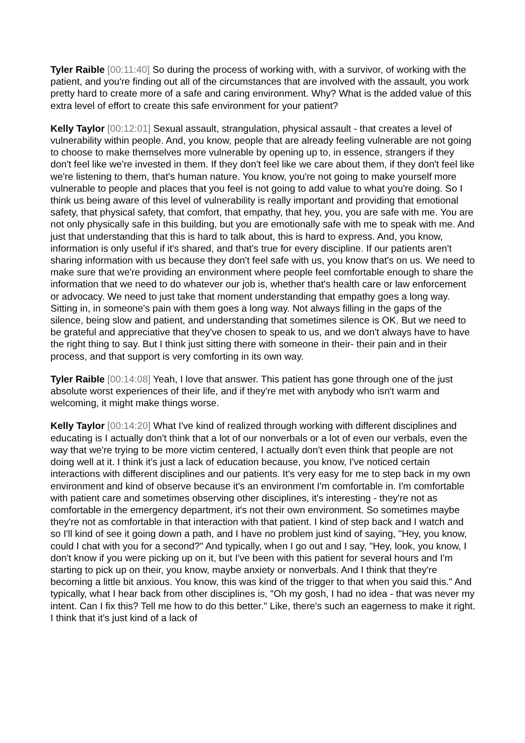Tyler Raible [00:11:40] So during the process of working with, with a survivor, of working with the patient, and you're finding out all of the circumstances that are involved with the assault, you work pretty hard to create more of a safe and caring environment. Why? What is the added value of this extra level of effort to create this safe environment for your patient?
Kelly Taylor [00:12:01] Sexual assault, strangulation, physical assault - that creates a level of vulnerability within people. And, you know, people that are already feeling vulnerable are not going to choose to make themselves more vulnerable by opening up to, in essence, strangers if they don't feel like we're invested in them. If they don't feel like we care about them, if they don't feel like we're listening to them, that's human nature. You know, you're not going to make yourself more vulnerable to people and places that you feel is not going to add value to what you're doing. So I think us being aware of this level of vulnerability is really important and providing that emotional safety, that physical safety, that comfort, that empathy, that hey, you, you are safe with me. You are not only physically safe in this building, but you are emotionally safe with me to speak with me. And just that understanding that this is hard to talk about, this is hard to express. And, you know, information is only useful if it's shared, and that's true for every discipline. If our patients aren't sharing information with us because they don't feel safe with us, you know that's on us. We need to make sure that we're providing an environment where people feel comfortable enough to share the information that we need to do whatever our job is, whether that's health care or law enforcement or advocacy. We need to just take that moment understanding that empathy goes a long way. Sitting in, in someone's pain with them goes a long way. Not always filling in the gaps of the silence, being slow and patient, and understanding that sometimes silence is OK. But we need to be grateful and appreciative that they've chosen to speak to us, and we don't always have to have the right thing to say. But I think just sitting there with someone in their- their pain and in their process, and that support is very comforting in its own way.
Tyler Raible [00:14:08] Yeah, I love that answer. This patient has gone through one of the just absolute worst experiences of their life, and if they're met with anybody who isn't warm and welcoming, it might make things worse.
Kelly Taylor [00:14:20] What I've kind of realized through working with different disciplines and educating is I actually don't think that a lot of our nonverbals or a lot of even our verbals, even the way that we're trying to be more victim centered, I actually don't even think that people are not doing well at it. I think it's just a lack of education because, you know, I've noticed certain interactions with different disciplines and our patients. It's very easy for me to step back in my own environment and kind of observe because it's an environment I'm comfortable in. I'm comfortable with patient care and sometimes observing other disciplines, it's interesting - they're not as comfortable in the emergency department, it's not their own environment. So sometimes maybe they're not as comfortable in that interaction with that patient. I kind of step back and I watch and so I'll kind of see it going down a path, and I have no problem just kind of saying, "Hey, you know, could I chat with you for a second?" And typically, when I go out and I say, "Hey, look, you know, I don't know if you were picking up on it, but I've been with this patient for several hours and I'm starting to pick up on their, you know, maybe anxiety or nonverbals. And I think that they're becoming a little bit anxious. You know, this was kind of the trigger to that when you said this." And typically, what I hear back from other disciplines is, "Oh my gosh, I had no idea - that was never my intent. Can I fix this? Tell me how to do this better." Like, there's such an eagerness to make it right. I think that it's just kind of a lack of